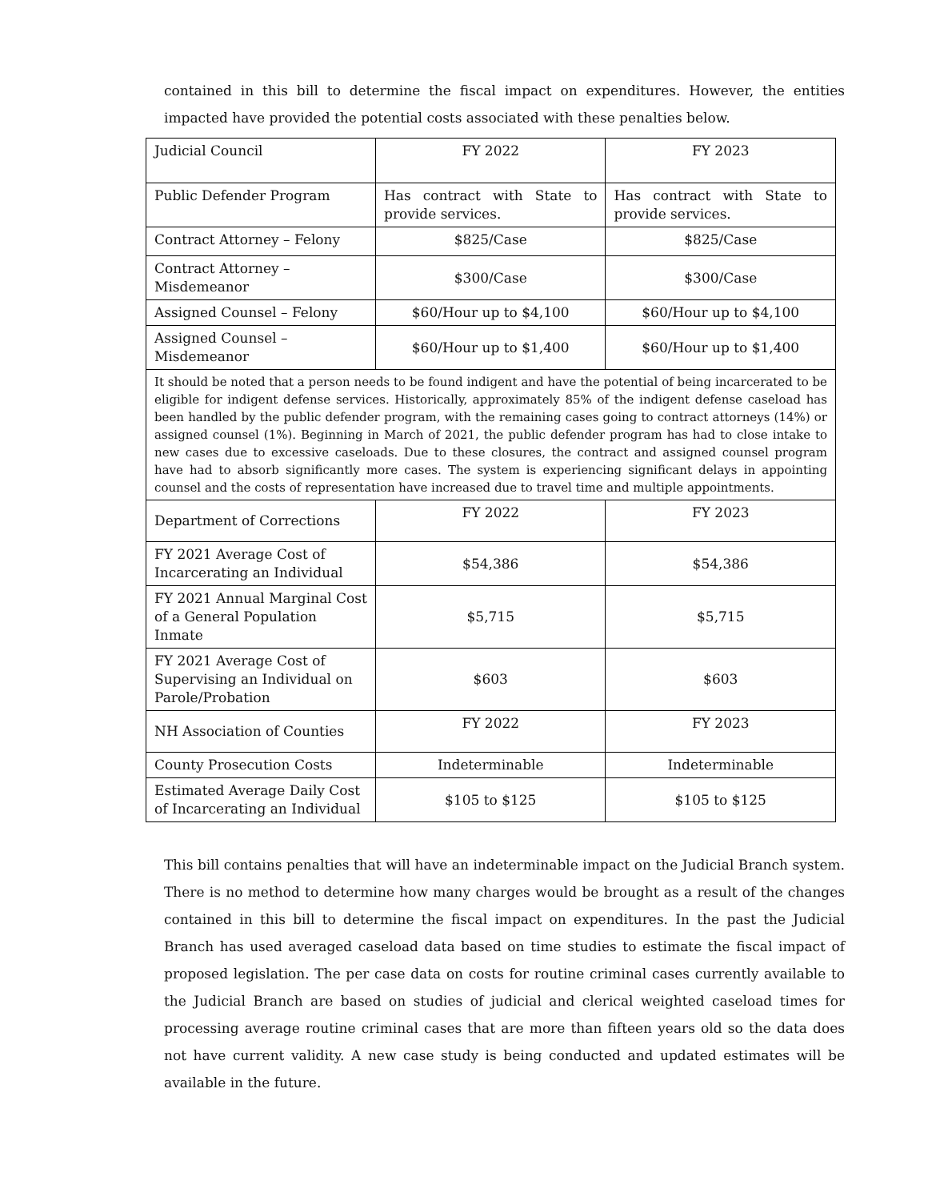contained in this bill to determine the fiscal impact on expenditures. However, the entities impacted have provided the potential costs associated with these penalties below.
| Judicial Council | FY 2022 | FY 2023 |
| Public Defender Program | Has contract with State to provide services. | Has contract with State to provide services. |
| Contract Attorney – Felony | $825/Case | $825/Case |
| Contract Attorney – Misdemeanor | $300/Case | $300/Case |
| Assigned Counsel – Felony | $60/Hour up to $4,100 | $60/Hour up to $4,100 |
| Assigned Counsel – Misdemeanor | $60/Hour up to $1,400 | $60/Hour up to $1,400 |
| It should be noted that a person needs to be found indigent and have the potential of being incarcerated to be eligible for indigent defense services. Historically, approximately 85% of the indigent defense caseload has been handled by the public defender program, with the remaining cases going to contract attorneys (14%) or assigned counsel (1%). Beginning in March of 2021, the public defender program has had to close intake to new cases due to excessive caseloads. Due to these closures, the contract and assigned counsel program have had to absorb significantly more cases. The system is experiencing significant delays in appointing counsel and the costs of representation have increased due to travel time and multiple appointments. | | |
| Department of Corrections | FY 2022 | FY 2023 |
| FY 2021 Average Cost of Incarcerating an Individual | $54,386 | $54,386 |
| FY 2021 Annual Marginal Cost of a General Population Inmate | $5,715 | $5,715 |
| FY 2021 Average Cost of Supervising an Individual on Parole/Probation | $603 | $603 |
| NH Association of Counties | FY 2022 | FY 2023 |
| County Prosecution Costs | Indeterminable | Indeterminable |
| Estimated Average Daily Cost of Incarcerating an Individual | $105 to $125 | $105 to $125 |
This bill contains penalties that will have an indeterminable impact on the Judicial Branch system. There is no method to determine how many charges would be brought as a result of the changes contained in this bill to determine the fiscal impact on expenditures. In the past the Judicial Branch has used averaged caseload data based on time studies to estimate the fiscal impact of proposed legislation. The per case data on costs for routine criminal cases currently available to the Judicial Branch are based on studies of judicial and clerical weighted caseload times for processing average routine criminal cases that are more than fifteen years old so the data does not have current validity. A new case study is being conducted and updated estimates will be available in the future.